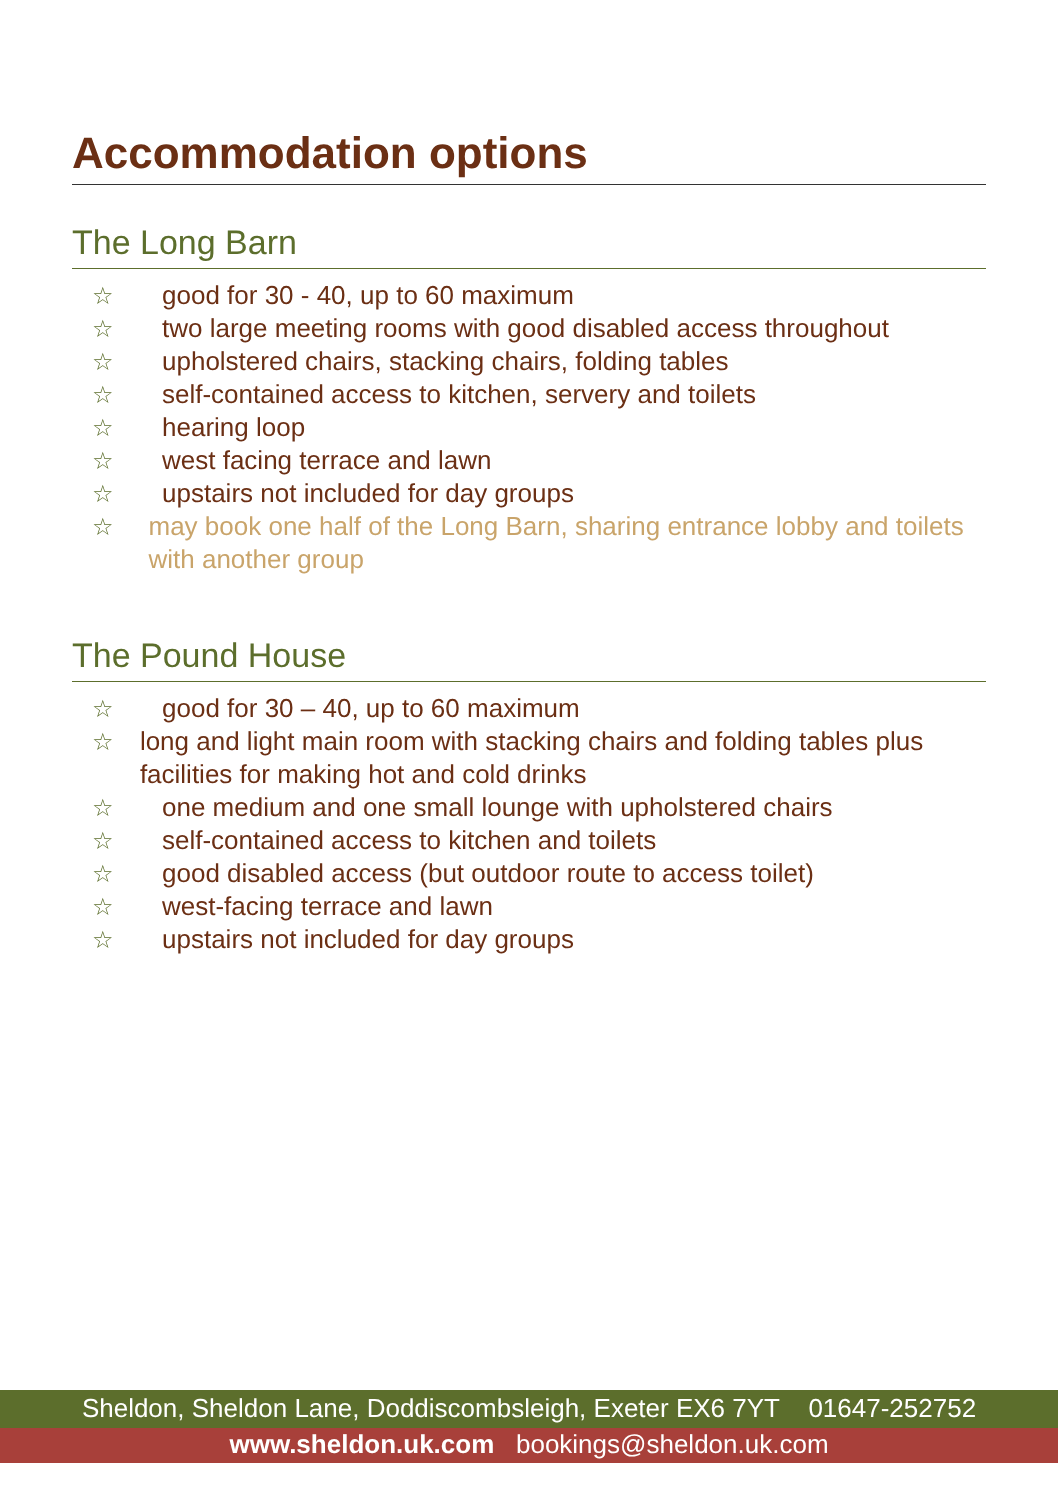Accommodation options
The Long Barn
☆ good for 30 - 40, up to 60 maximum
☆ two large meeting rooms with good disabled access throughout
☆ upholstered chairs, stacking chairs, folding tables
☆ self-contained access to kitchen, servery and toilets
☆ hearing loop
☆ west facing terrace and lawn
☆ upstairs not included for day groups
☆ may book one half of the Long Barn, sharing entrance lobby and toilets with another group
The Pound House
☆ good for 30 – 40, up to 60 maximum
☆ long and light main room with stacking chairs and folding tables plus facilities for making hot and cold drinks
☆ one medium and one small lounge with upholstered chairs
☆ self-contained access to kitchen and toilets
☆ good disabled access (but outdoor route to access toilet)
☆ west-facing terrace and lawn
☆ upstairs not included for day groups
Sheldon, Sheldon Lane, Doddiscombsleigh, Exeter EX6 7YT 01647-252752
www.sheldon.uk.com bookings@sheldon.uk.com